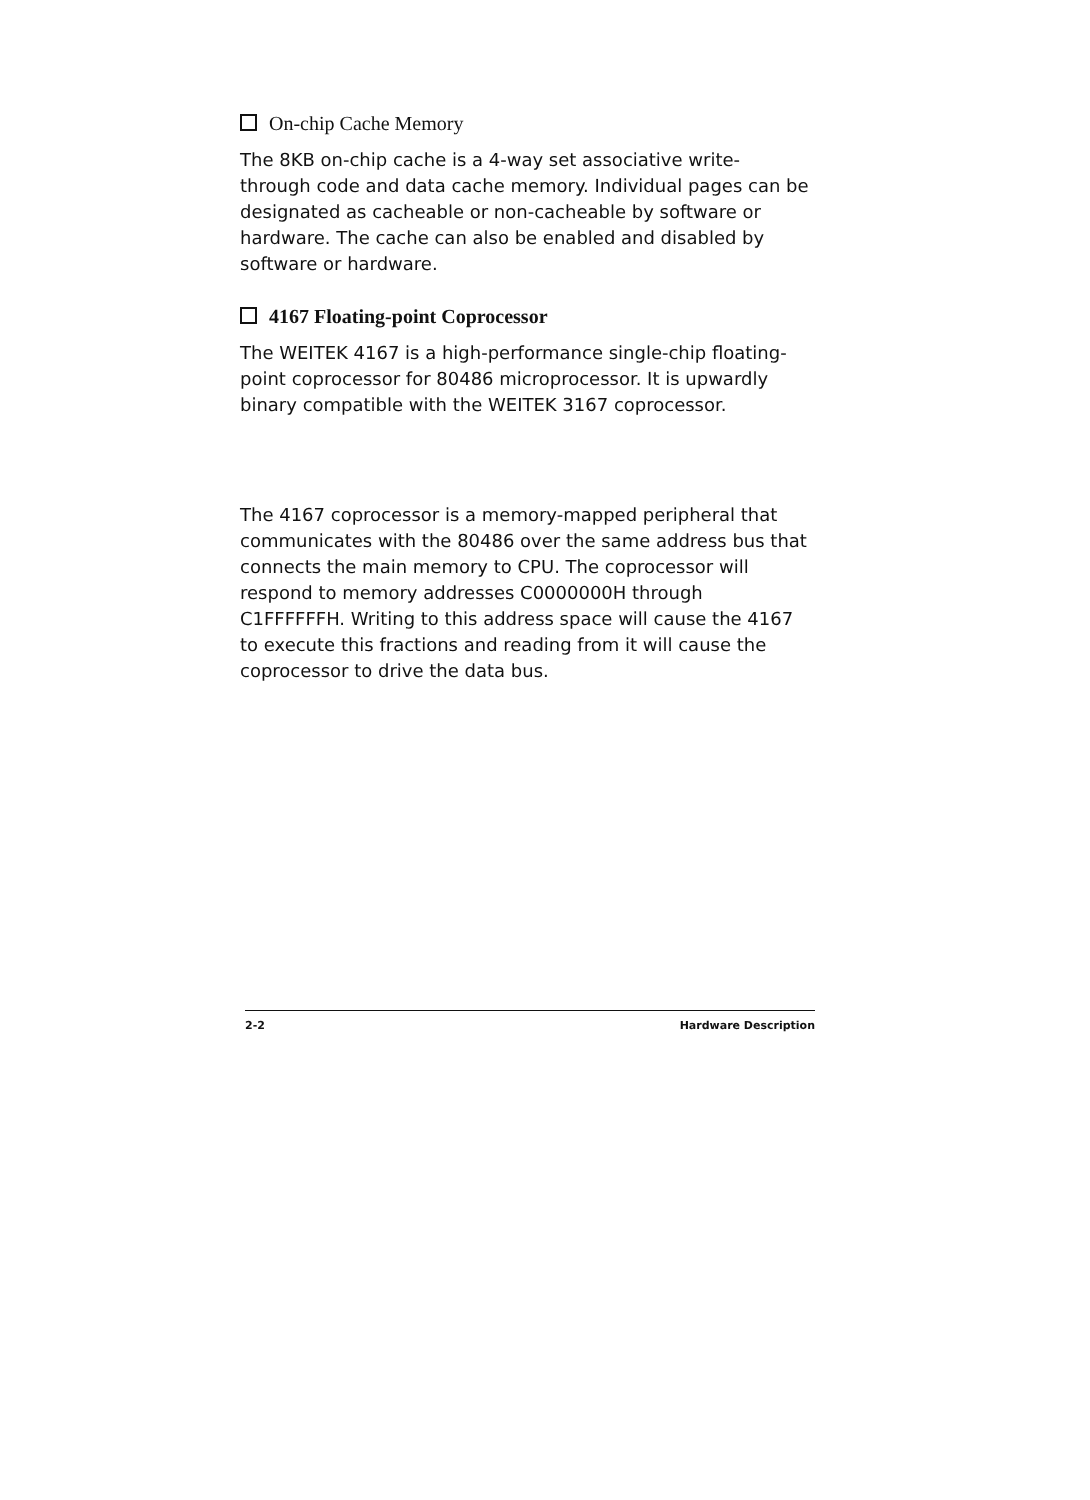On-chip Cache Memory
The 8KB on-chip cache is a 4-way set associative write-through code and data cache memory. Individual pages can be designated as cacheable or non-cacheable by software or hardware. The cache can also be enabled and disabled by software or hardware.
4167 Floating-point Coprocessor
The WEITEK 4167 is a high-performance single-chip floating-point coprocessor for 80486 microprocessor. It is upwardly binary compatible with the WEITEK 3167 coprocessor.
The 4167 coprocessor is a memory-mapped peripheral that communicates with the 80486 over the same address bus that connects the main memory to CPU. The coprocessor will respond to memory addresses C0000000H through C1FFFFFFH. Writing to this address space will cause the 4167 to execute this fractions and reading from it will cause the coprocessor to drive the data bus.
2-2 Hardware Description